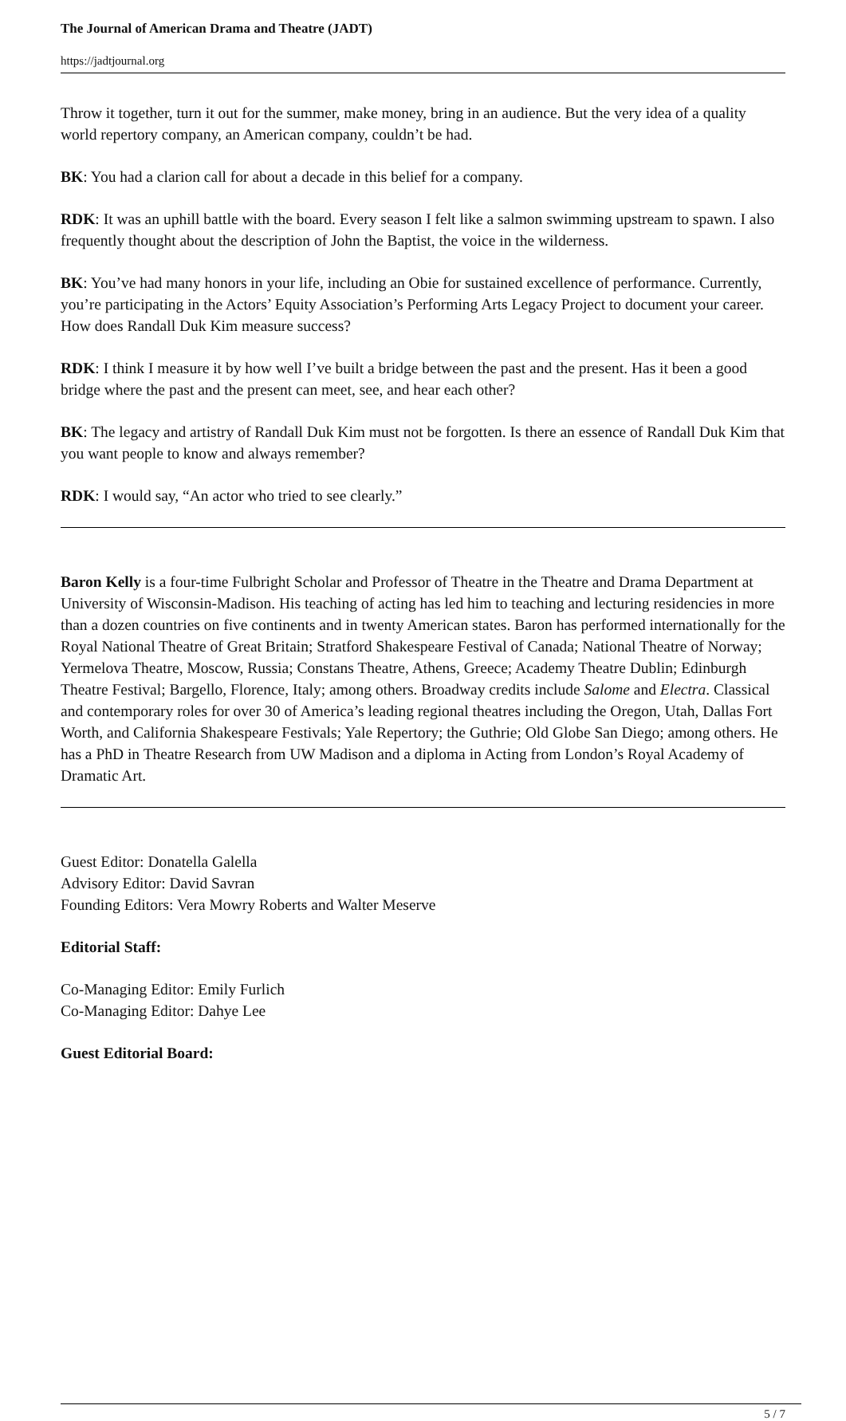The Journal of American Drama and Theatre (JADT)
https://jadtjournal.org
Throw it together, turn it out for the summer, make money, bring in an audience. But the very idea of a quality world repertory company, an American company, couldn’t be had.
BK: You had a clarion call for about a decade in this belief for a company.
RDK: It was an uphill battle with the board. Every season I felt like a salmon swimming upstream to spawn. I also frequently thought about the description of John the Baptist, the voice in the wilderness.
BK: You’ve had many honors in your life, including an Obie for sustained excellence of performance. Currently, you’re participating in the Actors’ Equity Association’s Performing Arts Legacy Project to document your career. How does Randall Duk Kim measure success?
RDK: I think I measure it by how well I’ve built a bridge between the past and the present. Has it been a good bridge where the past and the present can meet, see, and hear each other?
BK: The legacy and artistry of Randall Duk Kim must not be forgotten. Is there an essence of Randall Duk Kim that you want people to know and always remember?
RDK: I would say, “An actor who tried to see clearly.”
Baron Kelly is a four-time Fulbright Scholar and Professor of Theatre in the Theatre and Drama Department at University of Wisconsin-Madison. His teaching of acting has led him to teaching and lecturing residencies in more than a dozen countries on five continents and in twenty American states. Baron has performed internationally for the Royal National Theatre of Great Britain; Stratford Shakespeare Festival of Canada; National Theatre of Norway; Yermelova Theatre, Moscow, Russia; Constans Theatre, Athens, Greece; Academy Theatre Dublin; Edinburgh Theatre Festival; Bargello, Florence, Italy; among others. Broadway credits include Salome and Electra. Classical and contemporary roles for over 30 of America’s leading regional theatres including the Oregon, Utah, Dallas Fort Worth, and California Shakespeare Festivals; Yale Repertory; the Guthrie; Old Globe San Diego; among others. He has a PhD in Theatre Research from UW Madison and a diploma in Acting from London’s Royal Academy of Dramatic Art.
Guest Editor: Donatella Galella
Advisory Editor: David Savran
Founding Editors: Vera Mowry Roberts and Walter Meserve
Editorial Staff:
Co-Managing Editor: Emily Furlich
Co-Managing Editor: Dahye Lee
Guest Editorial Board:
5 / 7